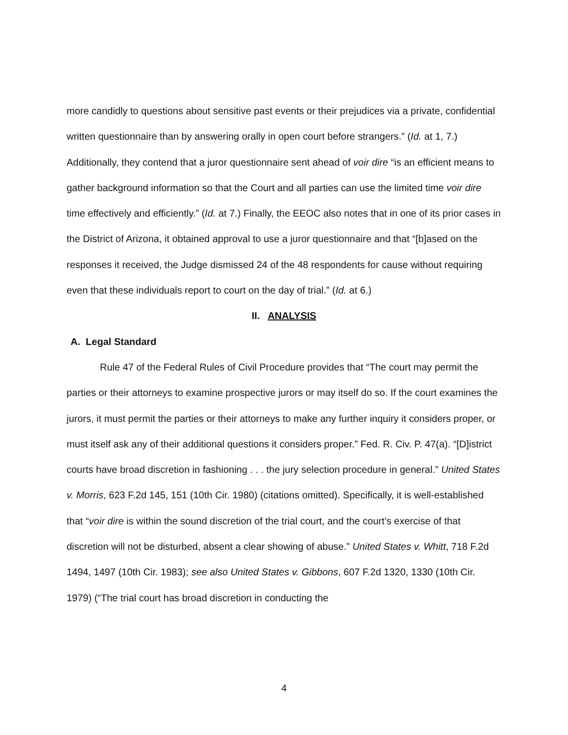more candidly to questions about sensitive past events or their prejudices via a private, confidential written questionnaire than by answering orally in open court before strangers.” (Id. at 1, 7.) Additionally, they contend that a juror questionnaire sent ahead of voir dire “is an efficient means to gather background information so that the Court and all parties can use the limited time voir dire time effectively and efficiently.” (Id. at 7.) Finally, the EEOC also notes that in one of its prior cases in the District of Arizona, it obtained approval to use a juror questionnaire and that “[b]ased on the responses it received, the Judge dismissed 24 of the 48 respondents for cause without requiring even that these individuals report to court on the day of trial.” (Id. at 6.)
II. ANALYSIS
A. Legal Standard
Rule 47 of the Federal Rules of Civil Procedure provides that “The court may permit the parties or their attorneys to examine prospective jurors or may itself do so. If the court examines the jurors, it must permit the parties or their attorneys to make any further inquiry it considers proper, or must itself ask any of their additional questions it considers proper.” Fed. R. Civ. P. 47(a). “[D]istrict courts have broad discretion in fashioning . . . the jury selection procedure in general.” United States v. Morris, 623 F.2d 145, 151 (10th Cir. 1980) (citations omitted). Specifically, it is well-established that “voir dire is within the sound discretion of the trial court, and the court’s exercise of that discretion will not be disturbed, absent a clear showing of abuse.” United States v. Whitt, 718 F.2d 1494, 1497 (10th Cir. 1983); see also United States v. Gibbons, 607 F.2d 1320, 1330 (10th Cir. 1979) (“The trial court has broad discretion in conducting the
4